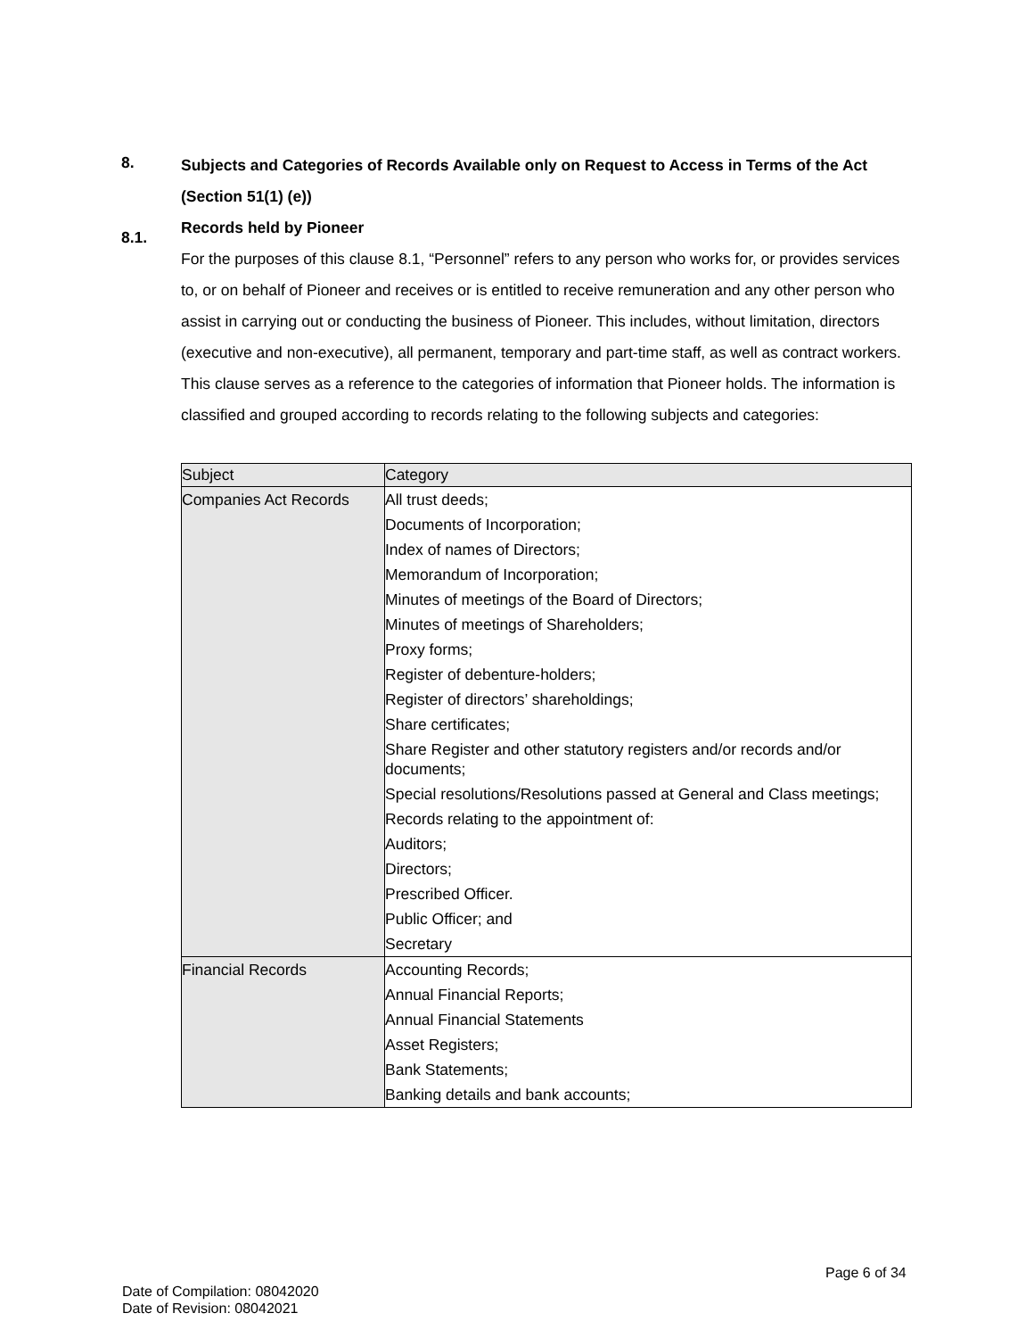8.
Subjects and Categories of Records Available only on Request to Access in Terms of the Act (Section 51(1) (e))
8.1.
Records held by Pioneer
For the purposes of this clause 8.1, “Personnel” refers to any person who works for, or provides services to, or on behalf of Pioneer and receives or is entitled to receive remuneration and any other person who assist in carrying out or conducting the business of Pioneer. This includes, without limitation, directors (executive and non-executive), all permanent, temporary and part-time staff, as well as contract workers.
This clause serves as a reference to the categories of information that Pioneer holds. The information is classified and grouped according to records relating to the following subjects and categories:
| Subject | Category |
| --- | --- |
| Companies Act Records | All trust deeds; Documents of Incorporation; Index of names of Directors; Memorandum of Incorporation; Minutes of meetings of the Board of Directors; Minutes of meetings of Shareholders; Proxy forms; Register of debenture-holders; Register of directors’ shareholdings; Share certificates; Share Register and other statutory registers and/or records and/or documents; Special resolutions/Resolutions passed at General and Class meetings; Records relating to the appointment of: Auditors; Directors; Prescribed Officer. Public Officer; and Secretary |
| Financial Records | Accounting Records; Annual Financial Reports; Annual Financial Statements Asset Registers; Bank Statements; Banking details and bank accounts; |
Page 6 of 34
Date of Compilation: 08042020
Date of Revision: 08042021